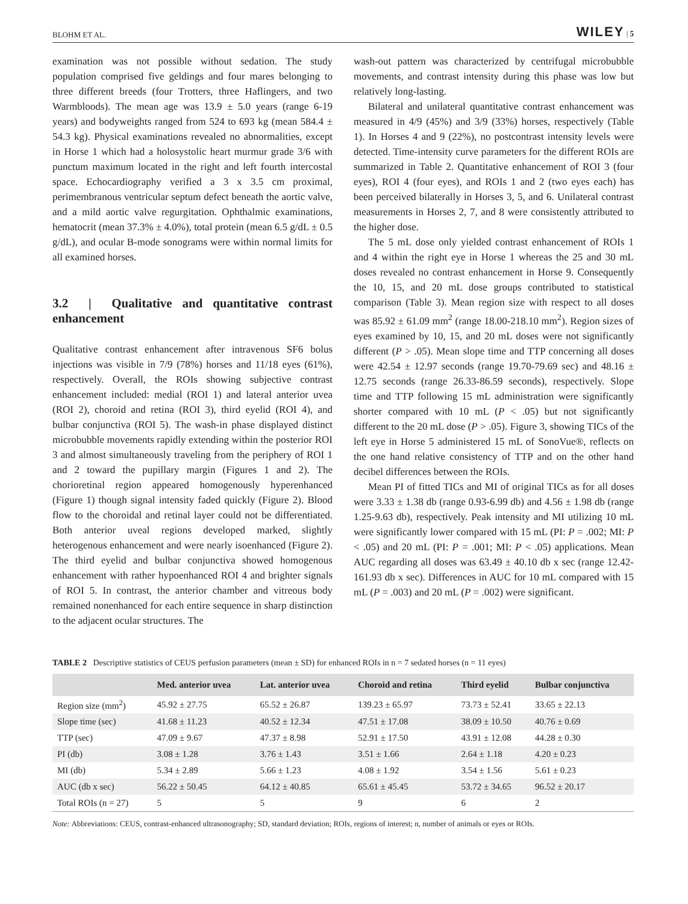BLOHM ET AL. WILEY | 5
examination was not possible without sedation. The study population comprised five geldings and four mares belonging to three different breeds (four Trotters, three Haflingers, and two Warmbloods). The mean age was 13.9 ± 5.0 years (range 6-19 years) and bodyweights ranged from 524 to 693 kg (mean 584.4 ± 54.3 kg). Physical examinations revealed no abnormalities, except in Horse 1 which had a holosystolic heart murmur grade 3/6 with punctum maximum located in the right and left fourth intercostal space. Echocardiography verified a 3 x 3.5 cm proximal, perimembranous ventricular septum defect beneath the aortic valve, and a mild aortic valve regurgitation. Ophthalmic examinations, hematocrit (mean 37.3% ± 4.0%), total protein (mean 6.5 g/dL ± 0.5 g/dL), and ocular B-mode sonograms were within normal limits for all examined horses.
3.2 | Qualitative and quantitative contrast enhancement
Qualitative contrast enhancement after intravenous SF6 bolus injections was visible in 7/9 (78%) horses and 11/18 eyes (61%), respectively. Overall, the ROIs showing subjective contrast enhancement included: medial (ROI 1) and lateral anterior uvea (ROI 2), choroid and retina (ROI 3), third eyelid (ROI 4), and bulbar conjunctiva (ROI 5). The wash-in phase displayed distinct microbubble movements rapidly extending within the posterior ROI 3 and almost simultaneously traveling from the periphery of ROI 1 and 2 toward the pupillary margin (Figures 1 and 2). The chorioretinal region appeared homogenously hyperenhanced (Figure 1) though signal intensity faded quickly (Figure 2). Blood flow to the choroidal and retinal layer could not be differentiated. Both anterior uveal regions developed marked, slightly heterogenous enhancement and were nearly isoenhanced (Figure 2). The third eyelid and bulbar conjunctiva showed homogenous enhancement with rather hypoenhanced ROI 4 and brighter signals of ROI 5. In contrast, the anterior chamber and vitreous body remained nonenhanced for each entire sequence in sharp distinction to the adjacent ocular structures. The
wash-out pattern was characterized by centrifugal microbubble movements, and contrast intensity during this phase was low but relatively long-lasting.
Bilateral and unilateral quantitative contrast enhancement was measured in 4/9 (45%) and 3/9 (33%) horses, respectively (Table 1). In Horses 4 and 9 (22%), no postcontrast intensity levels were detected. Time-intensity curve parameters for the different ROIs are summarized in Table 2. Quantitative enhancement of ROI 3 (four eyes), ROI 4 (four eyes), and ROIs 1 and 2 (two eyes each) has been perceived bilaterally in Horses 3, 5, and 6. Unilateral contrast measurements in Horses 2, 7, and 8 were consistently attributed to the higher dose.
The 5 mL dose only yielded contrast enhancement of ROIs 1 and 4 within the right eye in Horse 1 whereas the 25 and 30 mL doses revealed no contrast enhancement in Horse 9. Consequently the 10, 15, and 20 mL dose groups contributed to statistical comparison (Table 3). Mean region size with respect to all doses was 85.92 ± 61.09 mm<sup>2</sup> (range 18.00-218.10 mm<sup>2</sup>). Region sizes of eyes examined by 10, 15, and 20 mL doses were not significantly different (P > .05). Mean slope time and TTP concerning all doses were 42.54 ± 12.97 seconds (range 19.70-79.69 sec) and 48.16 ± 12.75 seconds (range 26.33-86.59 seconds), respectively. Slope time and TTP following 15 mL administration were significantly shorter compared with 10 mL (P < .05) but not significantly different to the 20 mL dose (P > .05). Figure 3, showing TICs of the left eye in Horse 5 administered 15 mL of SonoVue®, reflects on the one hand relative consistency of TTP and on the other hand decibel differences between the ROIs.
Mean PI of fitted TICs and MI of original TICs as for all doses were 3.33 ± 1.38 db (range 0.93-6.99 db) and 4.56 ± 1.98 db (range 1.25-9.63 db), respectively. Peak intensity and MI utilizing 10 mL were significantly lower compared with 15 mL (PI: P = .002; MI: P < .05) and 20 mL (PI: P = .001; MI: P < .05) applications. Mean AUC regarding all doses was 63.49 ± 40.10 db x sec (range 12.42-161.93 db x sec). Differences in AUC for 10 mL compared with 15 mL (P = .003) and 20 mL (P = .002) were significant.
TABLE 2 Descriptive statistics of CEUS perfusion parameters (mean ± SD) for enhanced ROIs in n = 7 sedated horses (n = 11 eyes)
| | Med. anterior uvea | Lat. anterior uvea | Choroid and retina | Third eyelid | Bulbar conjunctiva |
| --- | --- | --- | --- | --- | --- |
| Region size (mm<sup>2</sup>) | 45.92 ± 27.75 | 65.52 ± 26.87 | 139.23 ± 65.97 | 73.73 ± 52.41 | 33.65 ± 22.13 |
| Slope time (sec) | 41.68 ± 11.23 | 40.52 ± 12.34 | 47.51 ± 17.08 | 38.09 ± 10.50 | 40.76 ± 0.69 |
| TTP (sec) | 47.09 ± 9.67 | 47.37 ± 8.98 | 52.91 ± 17.50 | 43.91 ± 12.08 | 44.28 ± 0.30 |
| PI (db) | 3.08 ± 1.28 | 3.76 ± 1.43 | 3.51 ± 1.66 | 2.64 ± 1.18 | 4.20 ± 0.23 |
| MI (db) | 5.34 ± 2.89 | 5.66 ± 1.23 | 4.08 ± 1.92 | 3.54 ± 1.56 | 5.61 ± 0.23 |
| AUC (db x sec) | 56.22 ± 50.45 | 64.12 ± 40.85 | 65.61 ± 45.45 | 53.72 ± 34.65 | 96.52 ± 20.17 |
| Total ROIs (n = 27) | 5 | 5 | 9 | 6 | 2 |
Note: Abbreviations: CEUS, contrast-enhanced ultrasonography; SD, standard deviation; ROIs, regions of interest; n, number of animals or eyes or ROIs.